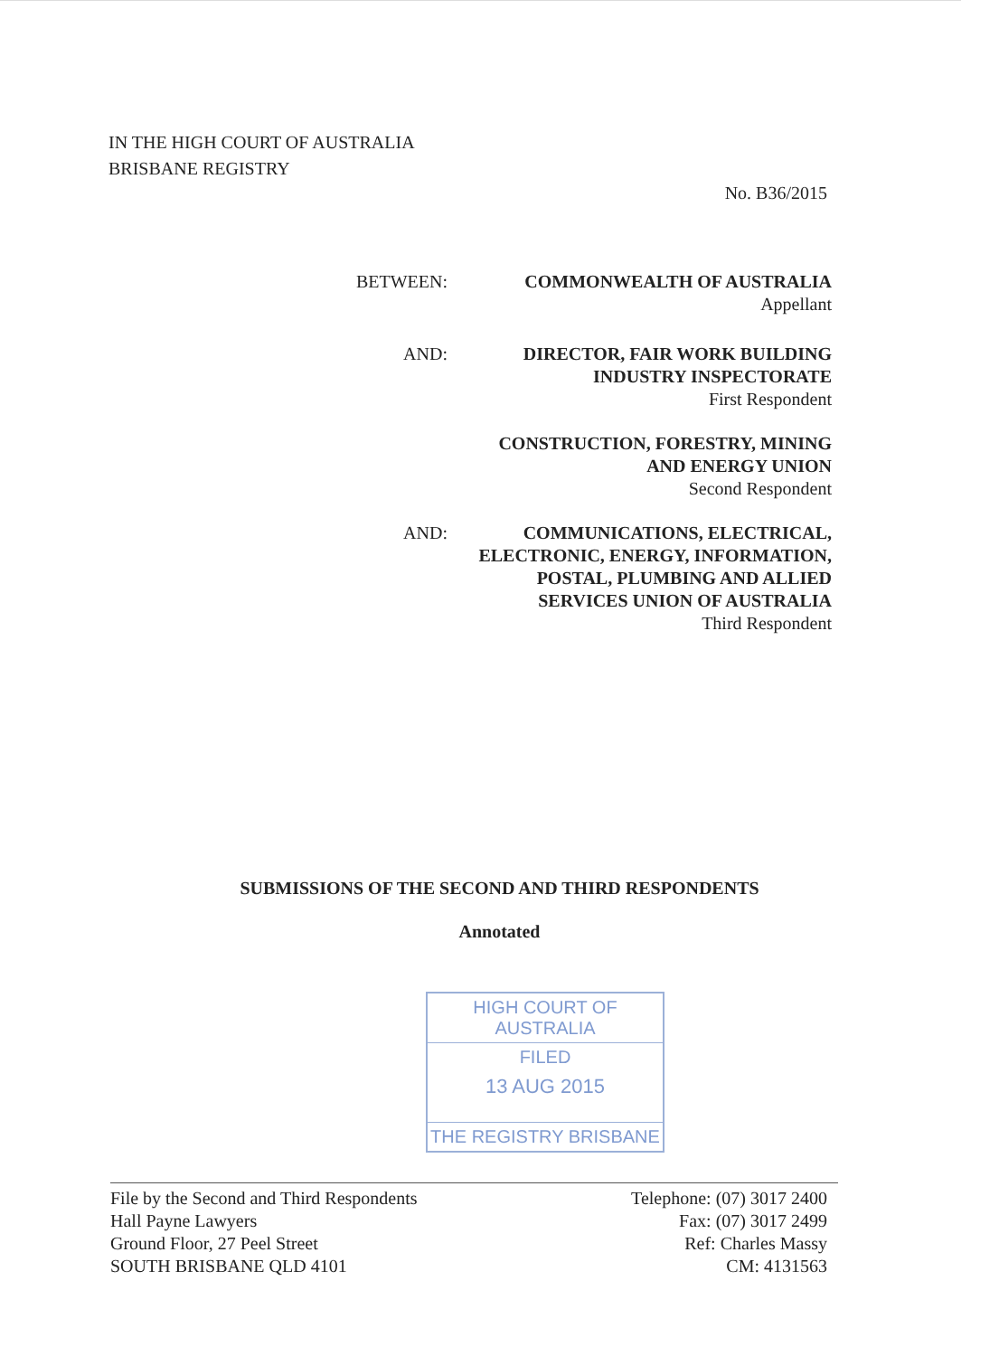IN THE HIGH COURT OF AUSTRALIA
BRISBANE REGISTRY
No. B36/2015
BETWEEN: COMMONWEALTH OF AUSTRALIA
Appellant
AND: DIRECTOR, FAIR WORK BUILDING
INDUSTRY INSPECTORATE
First Respondent
CONSTRUCTION, FORESTRY, MINING
AND ENERGY UNION
Second Respondent
AND: COMMUNICATIONS, ELECTRICAL,
ELECTRONIC, ENERGY, INFORMATION,
POSTAL, PLUMBING AND ALLIED
SERVICES UNION OF AUSTRALIA
Third Respondent
SUBMISSIONS OF THE SECOND AND THIRD RESPONDENTS
Annotated
HIGH COURT OF AUSTRALIA
FILED
13 AUG 2015
THE REGISTRY BRISBANE
File by the Second and Third Respondents
Hall Payne Lawyers
Ground Floor, 27 Peel Street
SOUTH BRISBANE QLD 4101
Telephone: (07) 3017 2400
Fax: (07) 3017 2499
Ref: Charles Massy
CM: 4131563